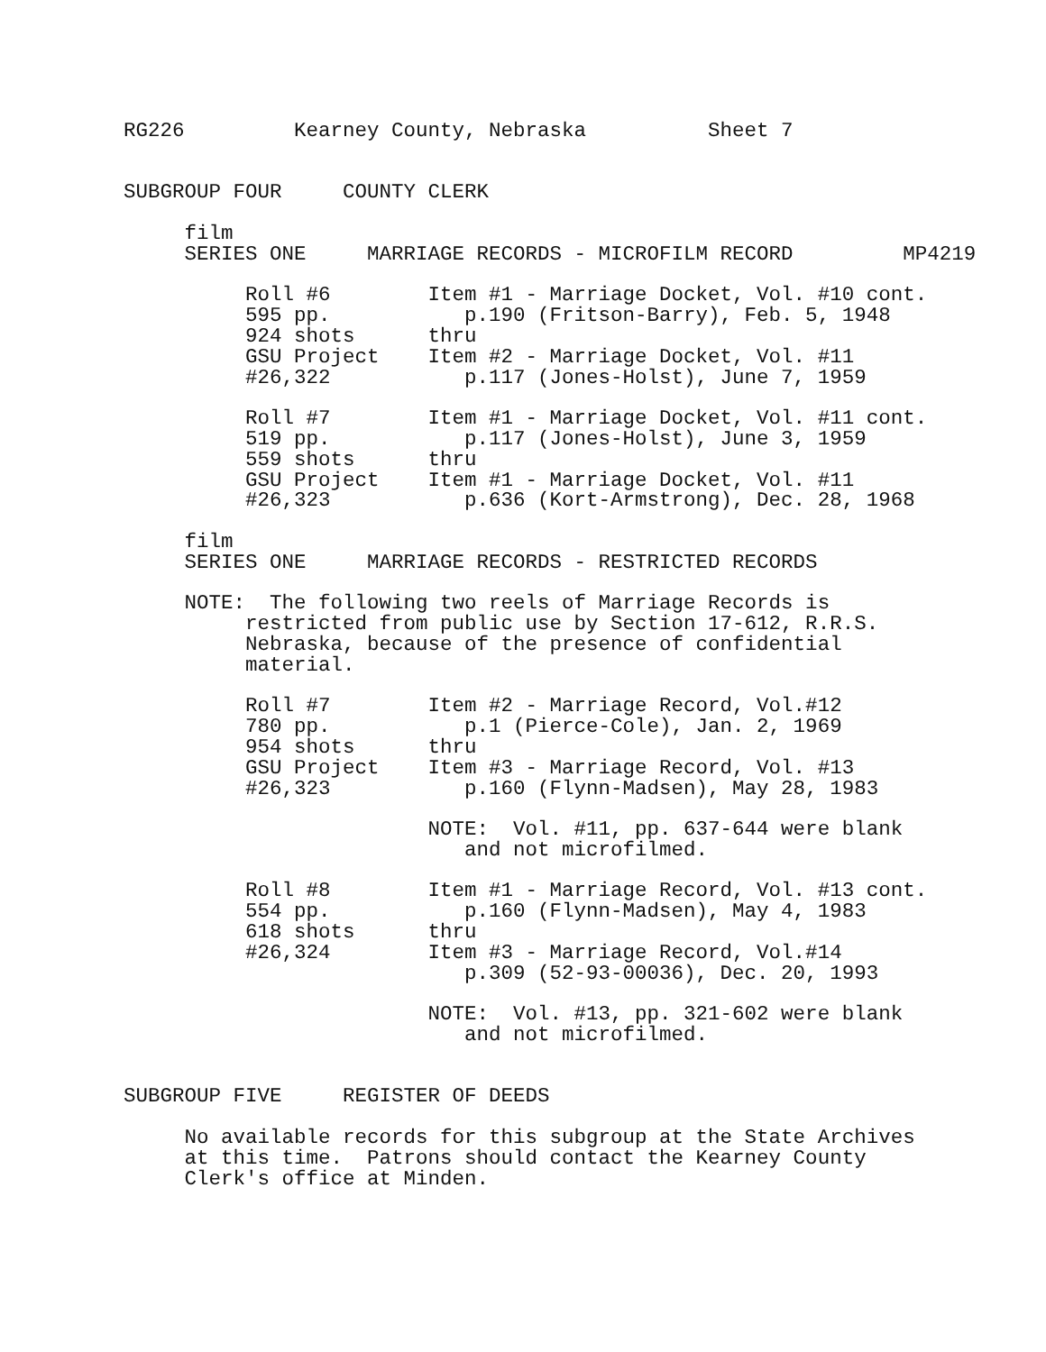RG226         Kearney County, Nebraska          Sheet 7


SUBGROUP FOUR     COUNTY CLERK

     film
     SERIES ONE     MARRIAGE RECORDS - MICROFILM RECORD         MP4219

          Roll #6        Item #1 - Marriage Docket, Vol. #10 cont.
          595 pp.           p.190 (Fritson-Barry), Feb. 5, 1948
          924 shots      thru
          GSU Project    Item #2 - Marriage Docket, Vol. #11
          #26,322           p.117 (Jones-Holst), June 7, 1959

          Roll #7        Item #1 - Marriage Docket, Vol. #11 cont.
          519 pp.           p.117 (Jones-Holst), June 3, 1959
          559 shots      thru
          GSU Project    Item #1 - Marriage Docket, Vol. #11
          #26,323           p.636 (Kort-Armstrong), Dec. 28, 1968

     film
     SERIES ONE     MARRIAGE RECORDS - RESTRICTED RECORDS

     NOTE:  The following two reels of Marriage Records is
          restricted from public use by Section 17-612, R.R.S.
          Nebraska, because of the presence of confidential
          material.

          Roll #7        Item #2 - Marriage Record, Vol.#12
          780 pp.           p.1 (Pierce-Cole), Jan. 2, 1969
          954 shots      thru
          GSU Project    Item #3 - Marriage Record, Vol. #13
          #26,323           p.160 (Flynn-Madsen), May 28, 1983

                         NOTE:  Vol. #11, pp. 637-644 were blank
                            and not microfilmed.

          Roll #8        Item #1 - Marriage Record, Vol. #13 cont.
          554 pp.           p.160 (Flynn-Madsen), May 4, 1983
          618 shots      thru
          #26,324        Item #3 - Marriage Record, Vol.#14
                            p.309 (52-93-00036), Dec. 20, 1993

                         NOTE:  Vol. #13, pp. 321-602 were blank
                            and not microfilmed.


SUBGROUP FIVE     REGISTER OF DEEDS

     No available records for this subgroup at the State Archives
     at this time.  Patrons should contact the Kearney County
     Clerk's office at Minden.